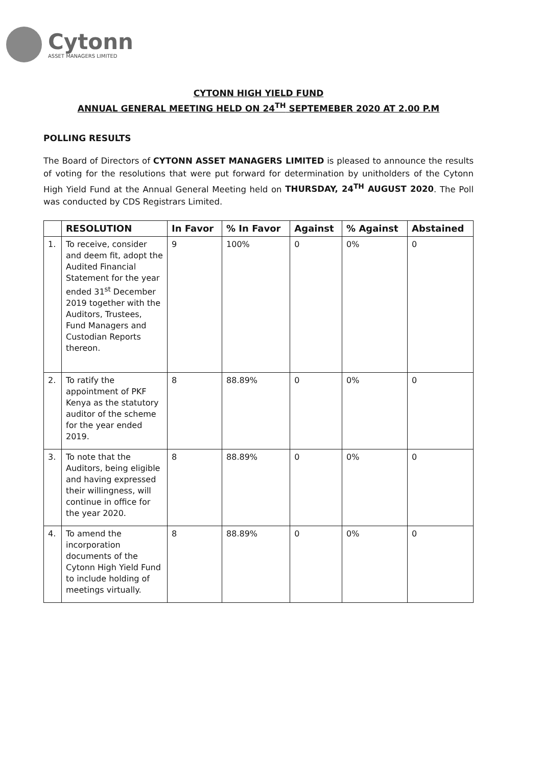Cytonn
ASSET MANAGERS LIMITED
CYTONN HIGH YIELD FUND
ANNUAL GENERAL MEETING HELD ON 24<sup>TH</sup> SEPTEMEBER 2020 AT 2.00 P.M
POLLING RESULTS
The Board of Directors of CYTONN ASSET MANAGERS LIMITED is pleased to announce the results of voting for the resolutions that were put forward for determination by unitholders of the Cytonn High Yield Fund at the Annual General Meeting held on THURSDAY, 24<sup>TH</sup> AUGUST 2020. The Poll was conducted by CDS Registrars Limited.
| | RESOLUTION | In Favor | % In Favor | Against | % Against | Abstained |
| --- | --- | --- | --- | --- | --- | --- |
| 1. | To receive, consider and deem fit, adopt the Audited Financial Statement for the year ended 31<sup>st</sup> December 2019 together with the Auditors, Trustees, Fund Managers and Custodian Reports thereon. | 9 | 100% | 0 | 0% | 0 |
| 2. | To ratify the appointment of PKF Kenya as the statutory auditor of the scheme for the year ended 2019. | 8 | 88.89% | 0 | 0% | 0 |
| 3. | To note that the Auditors, being eligible and having expressed their willingness, will continue in office for the year 2020. | 8 | 88.89% | 0 | 0% | 0 |
| 4. | To amend the incorporation documents of the Cytonn High Yield Fund to include holding of meetings virtually. | 8 | 88.89% | 0 | 0% | 0 |